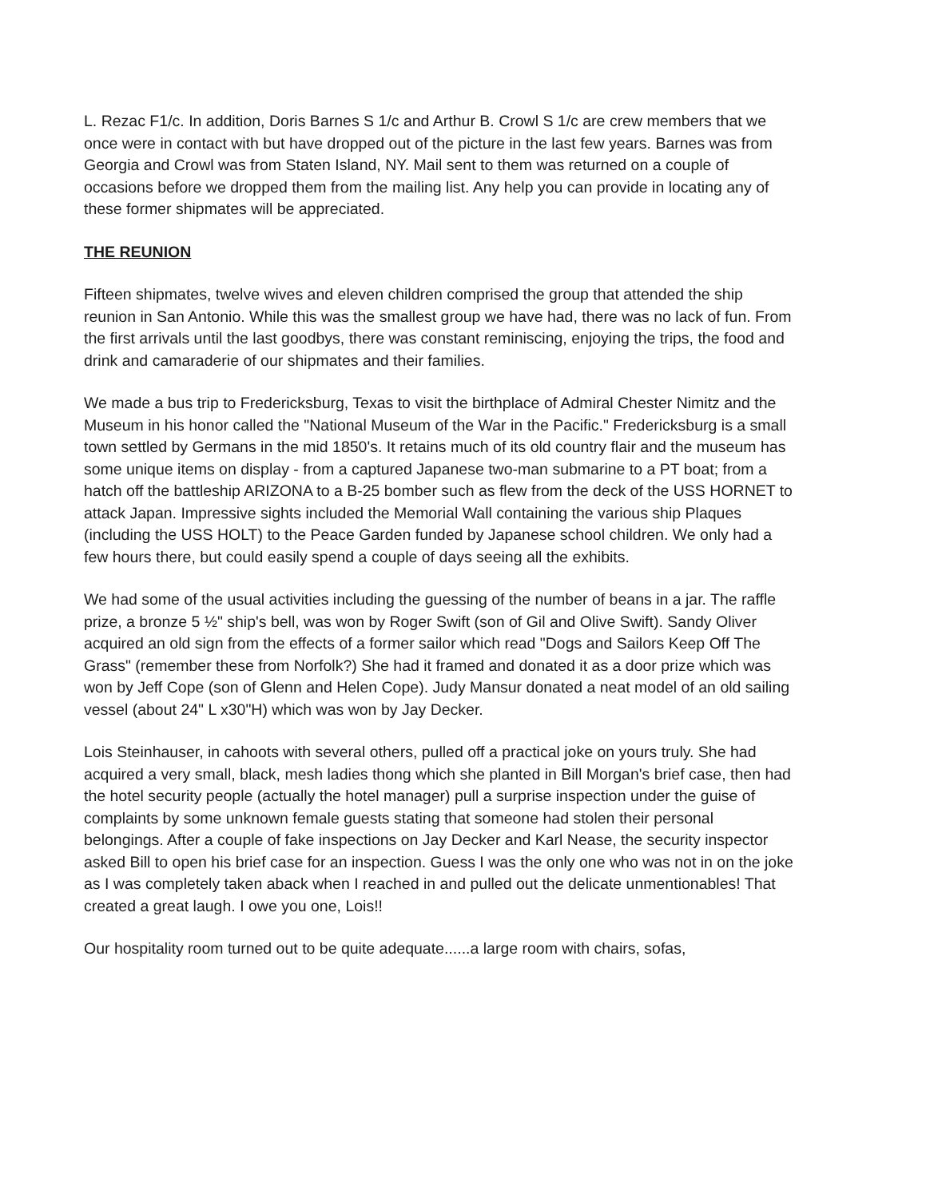L. Rezac F1/c. In addition, Doris Barnes S 1/c and Arthur B. Crowl S 1/c are crew members that we once were in contact with but have dropped out of the picture in the last few years. Barnes was from Georgia and Crowl was from Staten Island, NY. Mail sent to them was returned on a couple of occasions before we dropped them from the mailing list. Any help you can provide in locating any of these former shipmates will be appreciated.
THE REUNION
Fifteen shipmates, twelve wives and eleven children comprised the group that attended the ship reunion in San Antonio. While this was the smallest group we have had, there was no lack of fun. From the first arrivals until the last goodbys, there was constant reminiscing, enjoying the trips, the food and drink and camaraderie of our shipmates and their families.
We made a bus trip to Fredericksburg, Texas to visit the birthplace of Admiral Chester Nimitz and the Museum in his honor called the "National Museum of the War in the Pacific." Fredericksburg is a small town settled by Germans in the mid 1850's. It retains much of its old country flair and the museum has some unique items on display - from a captured Japanese two-man submarine to a PT boat; from a hatch off the battleship ARIZONA to a B-25 bomber such as flew from the deck of the USS HORNET to attack Japan. Impressive sights included the Memorial Wall containing the various ship Plaques (including the USS HOLT) to the Peace Garden funded by Japanese school children. We only had a few hours there, but could easily spend a couple of days seeing all the exhibits.
We had some of the usual activities including the guessing of the number of beans in a jar. The raffle prize, a bronze 5 ½" ship's bell, was won by Roger Swift (son of Gil and Olive Swift). Sandy Oliver acquired an old sign from the effects of a former sailor which read "Dogs and Sailors Keep Off The Grass" (remember these from Norfolk?) She had it framed and donated it as a door prize which was won by Jeff Cope (son of Glenn and Helen Cope). Judy Mansur donated a neat model of an old sailing vessel (about 24" L x30"H) which was won by Jay Decker.
Lois Steinhauser, in cahoots with several others, pulled off a practical joke on yours truly. She had acquired a very small, black, mesh ladies thong which she planted in Bill Morgan's brief case, then had the hotel security people (actually the hotel manager) pull a surprise inspection under the guise of complaints by some unknown female guests stating that someone had stolen their personal belongings. After a couple of fake inspections on Jay Decker and Karl Nease, the security inspector asked Bill to open his brief case for an inspection. Guess I was the only one who was not in on the joke as I was completely taken aback when I reached in and pulled out the delicate unmentionables! That created a great laugh. I owe you one, Lois!!
Our hospitality room turned out to be quite adequate......a large room with chairs, sofas,